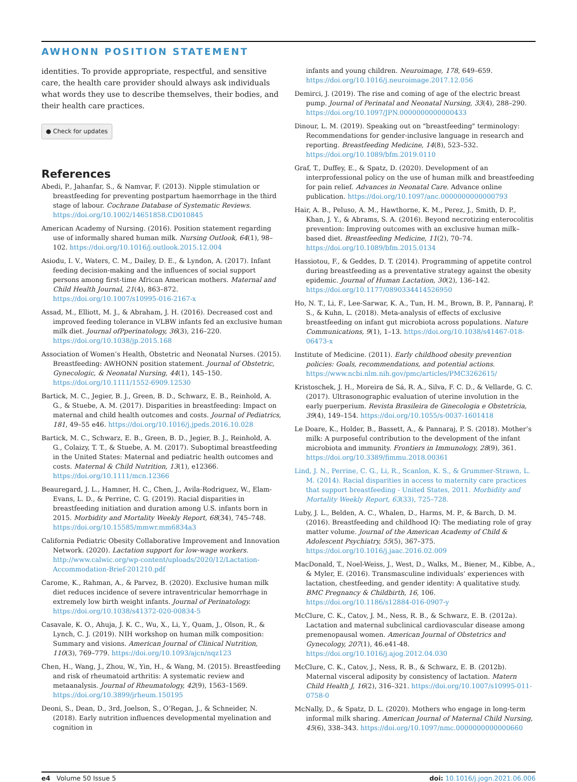AWHONN POSITION STATEMENT
identities. To provide appropriate, respectful, and sensitive care, the health care provider should always ask individuals what words they use to describe themselves, their bodies, and their health care practices.
● Check for updates
References
Abedi, P., Jahanfar, S., & Namvar, F. (2013). Nipple stimulation or breastfeeding for preventing postpartum haemorrhage in the third stage of labour. Cochrane Database of Systematic Reviews. https://doi.org/10.1002/14651858.CD010845
American Academy of Nursing. (2016). Position statement regarding use of informally shared human milk. Nursing Outlook, 64(1), 98–102. https://doi.org/10.1016/j.outlook.2015.12.004
Asiodu, I. V., Waters, C. M., Dailey, D. E., & Lyndon, A. (2017). Infant feeding decision-making and the influences of social support persons among first-time African American mothers. Maternal and Child Health Journal, 21(4), 863–872. https://doi.org/10.1007/s10995-016-2167-x
Assad, M., Elliott, M. J., & Abraham, J. H. (2016). Decreased cost and improved feeding tolerance in VLBW infants fed an exclusive human milk diet. Journal ofPperinatology, 36(3), 216–220. https://doi.org/10.1038/jp.2015.168
Association of Women’s Health, Obstetric and Neonatal Nurses. (2015). Breastfeeding: AWHONN position statement. Journal of Obstetric, Gynecologic, & Neonatal Nursing, 44(1), 145–150. https://doi.org/10.1111/1552-6909.12530
Bartick, M. C., Jegier, B. J., Green, B. D., Schwarz, E. B., Reinhold, A. G., & Stuebe, A. M. (2017). Disparities in breastfeeding: Impact on maternal and child health outcomes and costs. Journal of Pediatrics, 181, 49–55 e46. https://doi.org/10.1016/j.jpeds.2016.10.028
Bartick, M. C., Schwarz, E. B., Green, B. D., Jegier, B. J., Reinhold, A. G., Colaizy, T. T., & Stuebe, A. M. (2017). Suboptimal breastfeeding in the United States: Maternal and pediatric health outcomes and costs. Maternal & Child Nutrition, 13(1), e12366. https://doi.org/10.1111/mcn.12366
Beauregard, J. L., Hamner, H. C., Chen, J., Avila-Rodriguez, W., Elam-Evans, L. D., & Perrine, C. G. (2019). Racial disparities in breastfeeding initiation and duration among U.S. infants born in 2015. Morbidity and Mortality Weekly Report, 68(34), 745–748. https://doi.org/10.15585/mmwr.mm6834a3
California Pediatric Obesity Collaborative Improvement and Innovation Network. (2020). Lactation support for low-wage workers. http://www.calwic.org/wp-content/uploads/2020/12/Lactation-Accommodation-Brief-201210.pdf
Carome, K., Rahman, A., & Parvez, B. (2020). Exclusive human milk diet reduces incidence of severe intraventricular hemorrhage in extremely low birth weight infants. Journal of Perinatology. https://doi.org/10.1038/s41372-020-00834-5
Casavale, K. O., Ahuja, J. K. C., Wu, X., Li, Y., Quam, J., Olson, R., & Lynch, C. J. (2019). NIH workshop on human milk composition: Summary and visions. American Journal of Clinical Nutrition, 110(3), 769–779. https://doi.org/10.1093/ajcn/nqz123
Chen, H., Wang, J., Zhou, W., Yin, H., & Wang, M. (2015). Breastfeeding and risk of rheumatoid arthritis: A systematic review and metaanalysis. Journal of Rheumatology, 42(9), 1563–1569. https://doi.org/10.3899/jrheum.150195
Deoni, S., Dean, D., 3rd, Joelson, S., O’Regan, J., & Schneider, N. (2018). Early nutrition influences developmental myelination and cognition in
infants and young children. Neuroimage, 178, 649–659. https://doi.org/10.1016/j.neuroimage.2017.12.056
Demirci, J. (2019). The rise and coming of age of the electric breast pump. Journal of Perinatal and Neonatal Nursing, 33(4), 288–290. https://doi.org/10.1097/JPN.0000000000000433
Dinour, L. M. (2019). Speaking out on "breastfeeding" terminology: Recommendations for gender-inclusive language in research and reporting. Breastfeeding Medicine, 14(8), 523–532. https://doi.org/10.1089/bfm.2019.0110
Graf, T., Duffey, E., & Spatz, D. (2020). Development of an interprofessional policy on the use of human milk and breastfeeding for pain relief. Advances in Neonatal Care. Advance online publication. https://doi.org/10.1097/anc.0000000000000793
Hair, A. B., Peluso, A. M., Hawthorne, K. M., Perez, J., Smith, D. P., Khan, J. Y., & Abrams, S. A. (2016). Beyond necrotizing enterocolitis prevention: Improving outcomes with an exclusive human milk–based diet. Breastfeeding Medicine, 11(2), 70–74. https://doi.org/10.1089/bfm.2015.0134
Hassiotou, F., & Geddes, D. T. (2014). Programming of appetite control during breastfeeding as a preventative strategy against the obesity epidemic. Journal of Human Lactation, 30(2), 136–142. https://doi.org/10.1177/0890334414526950
Ho, N. T., Li, F., Lee-Sarwar, K. A., Tun, H. M., Brown, B. P., Pannaraj, P. S., & Kuhn, L. (2018). Meta-analysis of effects of exclusive breastfeeding on infant gut microbiota across populations. Nature Communications, 9(1), 1–13. https://doi.org/10.1038/s41467-018-06473-x
Institute of Medicine. (2011). Early childhood obesity prevention policies: Goals, recommendations, and potential actions. https://www.ncbi.nlm.nih.gov/pmc/articles/PMC3262615/
Kristoschek, J. H., Moreira de Sá, R. A., Silva, F. C. D., & Vellarde, G. C. (2017). Ultrasonographic evaluation of uterine involution in the early puerperium. Revista Brasileira de Ginecologia e Obstetrícia, 39(4), 149–154. https://doi.org/10.1055/s-0037-1601418
Le Doare, K., Holder, B., Bassett, A., & Pannaraj, P. S. (2018). Mother’s milk: A purposeful contribution to the development of the infant microbiota and immunity. Frontiers in Immunology, 28(9), 361. https://doi.org/10.3389/fimmu.2018.00361
Lind, J. N., Perrine, C. G., Li, R., Scanlon, K. S., & Grummer-Strawn, L. M. (2014). Racial disparities in access to maternity care practices that support breastfeeding - United States, 2011. Morbidity and Mortality Weekly Report, 63(33), 725–728.
Luby, J. L., Belden, A. C., Whalen, D., Harms, M. P., & Barch, D. M. (2016). Breastfeeding and childhood IQ: The mediating role of gray matter volume. Journal of the American Academy of Child & Adolescent Psychiatry, 55(5), 367–375. https://doi.org/10.1016/j.jaac.2016.02.009
MacDonald, T., Noel-Weiss, J., West, D., Walks, M., Biener, M., Kibbe, A., & Myler, E. (2016). Transmasculine individuals’ experiences with lactation, chestfeeding, and gender identity: A qualitative study. BMC Pregnancy & Childbirth, 16, 106. https://doi.org/10.1186/s12884-016-0907-y
McClure, C. K., Catov, J. M., Ness, R. B., & Schwarz, E. B. (2012a). Lactation and maternal subclinical cardiovascular disease among premenopausal women. American Journal of Obstetrics and Gynecology, 207(1), 46.e41-48. https://doi.org/10.1016/j.ajog.2012.04.030
McClure, C. K., Catov, J., Ness, R. B., & Schwarz, E. B. (2012b). Maternal visceral adiposity by consistency of lactation. Matern Child Health J, 16(2), 316–321. https://doi.org/10.1007/s10995-011-0758-0
McNally, D., & Spatz, D. L. (2020). Mothers who engage in long-term informal milk sharing. American Journal of Maternal Child Nursing, 45(6), 338–343. https://doi.org/10.1097/nmc.0000000000000660
e4 Volume 50 Issue 5 doi: 10.1016/j.jogn.2021.06.006